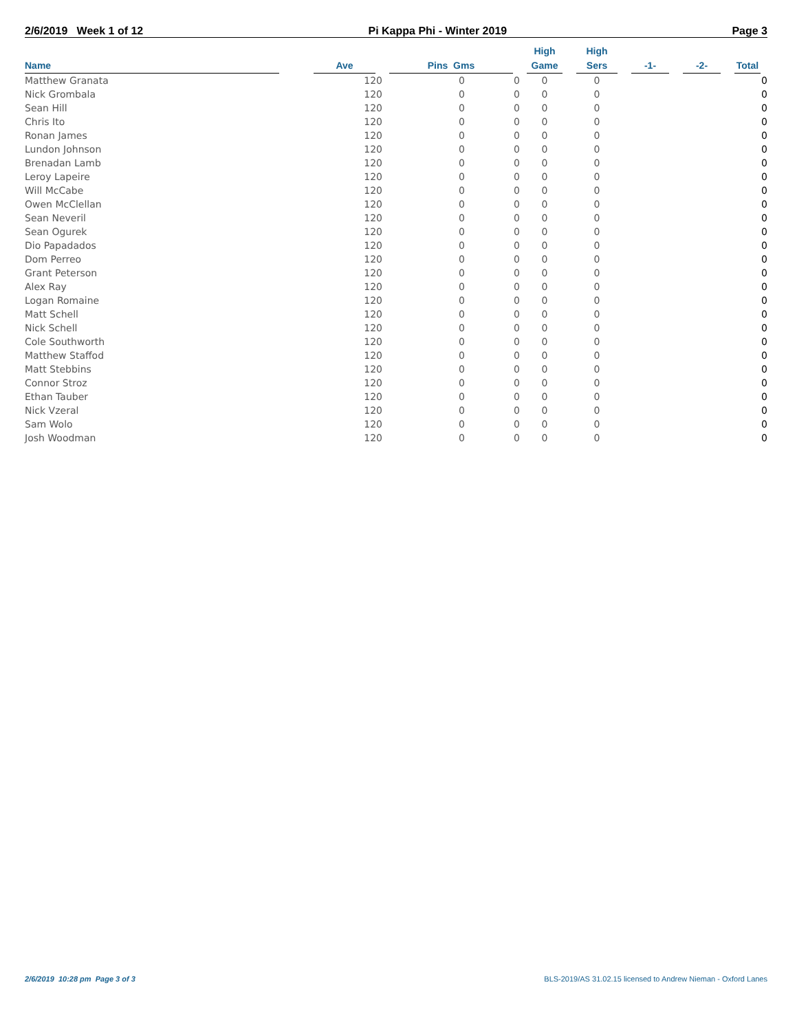2/6/2019 Week 1 of 12 Pi Kappa Phi - Winter 2019 Page 3
| Name | Ave | Pins Gms | | High Game | High Sers | -1- | -2- | Total |
| --- | --- | --- | --- | --- | --- | --- | --- | --- |
| Matthew Granata | 120 | 0 | 0 | 0 | 0 | | | 0 |
| Nick Grombala | 120 | 0 | 0 | 0 | 0 | | | 0 |
| Sean Hill | 120 | 0 | 0 | 0 | 0 | | | 0 |
| Chris Ito | 120 | 0 | 0 | 0 | 0 | | | 0 |
| Ronan James | 120 | 0 | 0 | 0 | 0 | | | 0 |
| Lundon Johnson | 120 | 0 | 0 | 0 | 0 | | | 0 |
| Brenadan Lamb | 120 | 0 | 0 | 0 | 0 | | | 0 |
| Leroy Lapeire | 120 | 0 | 0 | 0 | 0 | | | 0 |
| Will McCabe | 120 | 0 | 0 | 0 | 0 | | | 0 |
| Owen McClellan | 120 | 0 | 0 | 0 | 0 | | | 0 |
| Sean Neveril | 120 | 0 | 0 | 0 | 0 | | | 0 |
| Sean Ogurek | 120 | 0 | 0 | 0 | 0 | | | 0 |
| Dio Papadados | 120 | 0 | 0 | 0 | 0 | | | 0 |
| Dom Perreo | 120 | 0 | 0 | 0 | 0 | | | 0 |
| Grant Peterson | 120 | 0 | 0 | 0 | 0 | | | 0 |
| Alex Ray | 120 | 0 | 0 | 0 | 0 | | | 0 |
| Logan Romaine | 120 | 0 | 0 | 0 | 0 | | | 0 |
| Matt Schell | 120 | 0 | 0 | 0 | 0 | | | 0 |
| Nick Schell | 120 | 0 | 0 | 0 | 0 | | | 0 |
| Cole Southworth | 120 | 0 | 0 | 0 | 0 | | | 0 |
| Matthew Staffod | 120 | 0 | 0 | 0 | 0 | | | 0 |
| Matt Stebbins | 120 | 0 | 0 | 0 | 0 | | | 0 |
| Connor Stroz | 120 | 0 | 0 | 0 | 0 | | | 0 |
| Ethan Tauber | 120 | 0 | 0 | 0 | 0 | | | 0 |
| Nick Vzeral | 120 | 0 | 0 | 0 | 0 | | | 0 |
| Sam Wolo | 120 | 0 | 0 | 0 | 0 | | | 0 |
| Josh Woodman | 120 | 0 | 0 | 0 | 0 | | | 0 |
2/6/2019 10:28 pm Page 3 of 3 BLS-2019/AS 31.02.15 licensed to Andrew Nieman - Oxford Lanes